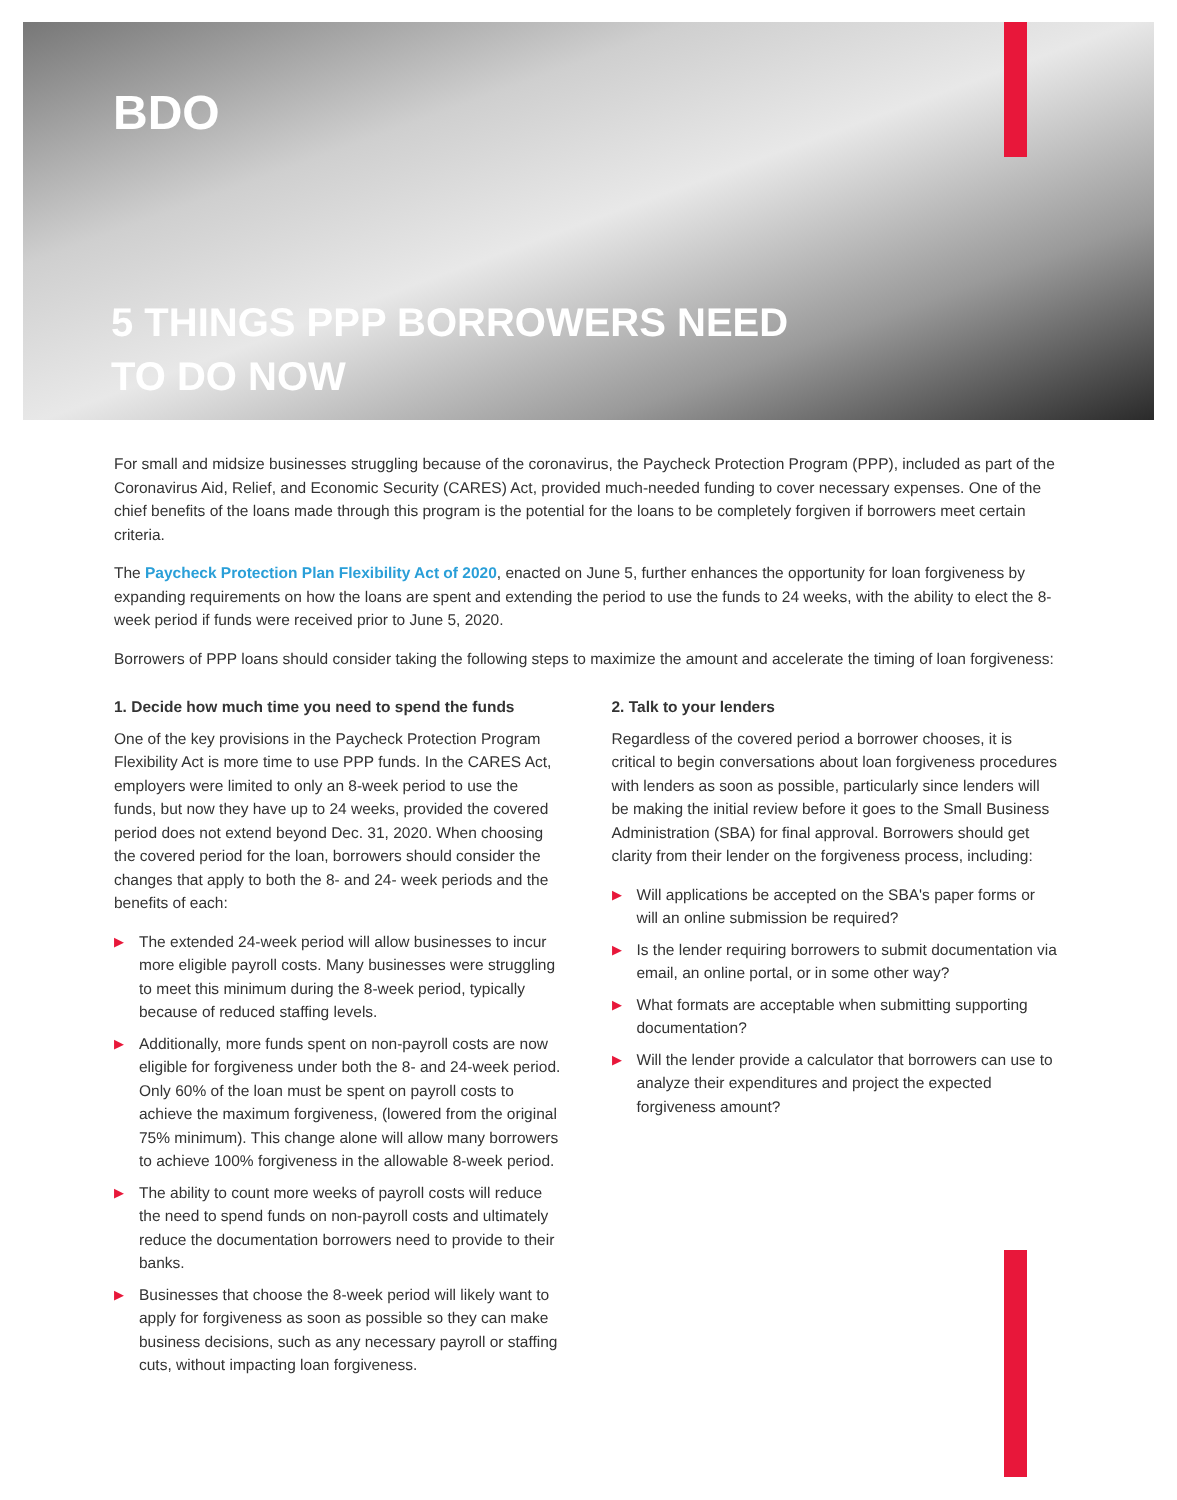BDO
5 THINGS PPP BORROWERS NEED
TO DO NOW
For small and midsize businesses struggling because of the coronavirus, the Paycheck Protection Program (PPP), included as part of the Coronavirus Aid, Relief, and Economic Security (CARES) Act, provided much-needed funding to cover necessary expenses. One of the chief benefits of the loans made through this program is the potential for the loans to be completely forgiven if borrowers meet certain criteria.
The Paycheck Protection Plan Flexibility Act of 2020, enacted on June 5, further enhances the opportunity for loan forgiveness by expanding requirements on how the loans are spent and extending the period to use the funds to 24 weeks, with the ability to elect the 8-week period if funds were received prior to June 5, 2020.
Borrowers of PPP loans should consider taking the following steps to maximize the amount and accelerate the timing of loan forgiveness:
1. Decide how much time you need to spend the funds
One of the key provisions in the Paycheck Protection Program Flexibility Act is more time to use PPP funds. In the CARES Act, employers were limited to only an 8-week period to use the funds, but now they have up to 24 weeks, provided the covered period does not extend beyond Dec. 31, 2020. When choosing the covered period for the loan, borrowers should consider the changes that apply to both the 8- and 24- week periods and the benefits of each:
▶ The extended 24-week period will allow businesses to incur more eligible payroll costs. Many businesses were struggling to meet this minimum during the 8-week period, typically because of reduced staffing levels.
▶ Additionally, more funds spent on non-payroll costs are now eligible for forgiveness under both the 8- and 24-week period. Only 60% of the loan must be spent on payroll costs to achieve the maximum forgiveness, (lowered from the original 75% minimum). This change alone will allow many borrowers to achieve 100% forgiveness in the allowable 8-week period.
▶ The ability to count more weeks of payroll costs will reduce the need to spend funds on non-payroll costs and ultimately reduce the documentation borrowers need to provide to their banks.
▶ Businesses that choose the 8-week period will likely want to apply for forgiveness as soon as possible so they can make business decisions, such as any necessary payroll or staffing cuts, without impacting loan forgiveness.
2. Talk to your lenders
Regardless of the covered period a borrower chooses, it is critical to begin conversations about loan forgiveness procedures with lenders as soon as possible, particularly since lenders will be making the initial review before it goes to the Small Business Administration (SBA) for final approval. Borrowers should get clarity from their lender on the forgiveness process, including:
▶ Will applications be accepted on the SBA's paper forms or will an online submission be required?
▶ Is the lender requiring borrowers to submit documentation via email, an online portal, or in some other way?
▶ What formats are acceptable when submitting supporting documentation?
▶ Will the lender provide a calculator that borrowers can use to analyze their expenditures and project the expected forgiveness amount?